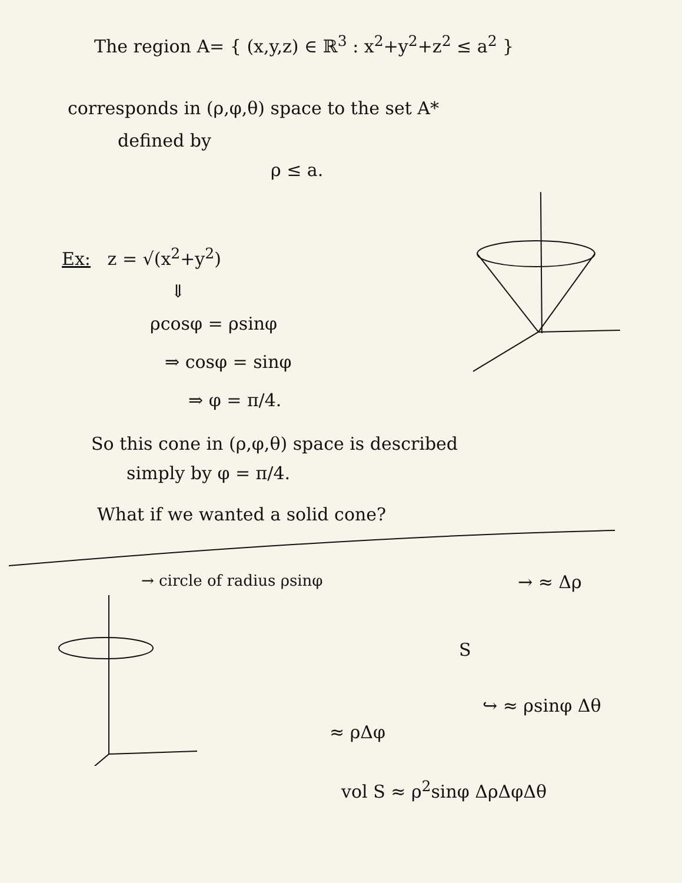The region A= { (x,y,z) ∈ ℝ<sup>3</sup> : x<sup>2</sup>+y<sup>2</sup>+z<sup>2</sup> ≤ a<sup>2</sup> }
corresponds in (ρ,φ,θ) space to the set A*
defined by
ρ ≤ a.
Ex: z = √(x<sup>2</sup>+y<sup>2</sup>)
⇓
ρcosφ = ρsinφ
⇒ cosφ = sinφ
⇒ φ = π/4.
So this cone in (ρ,φ,θ) space is described
simply by φ = π/4.
What if we wanted a solid cone?
→ circle of radius ρsinφ
→ ≈ Δρ
S
↪ ≈ ρsinφ Δθ
≈ ρΔφ
vol S ≈ ρ<sup>2</sup>sinφ ΔρΔφΔθ